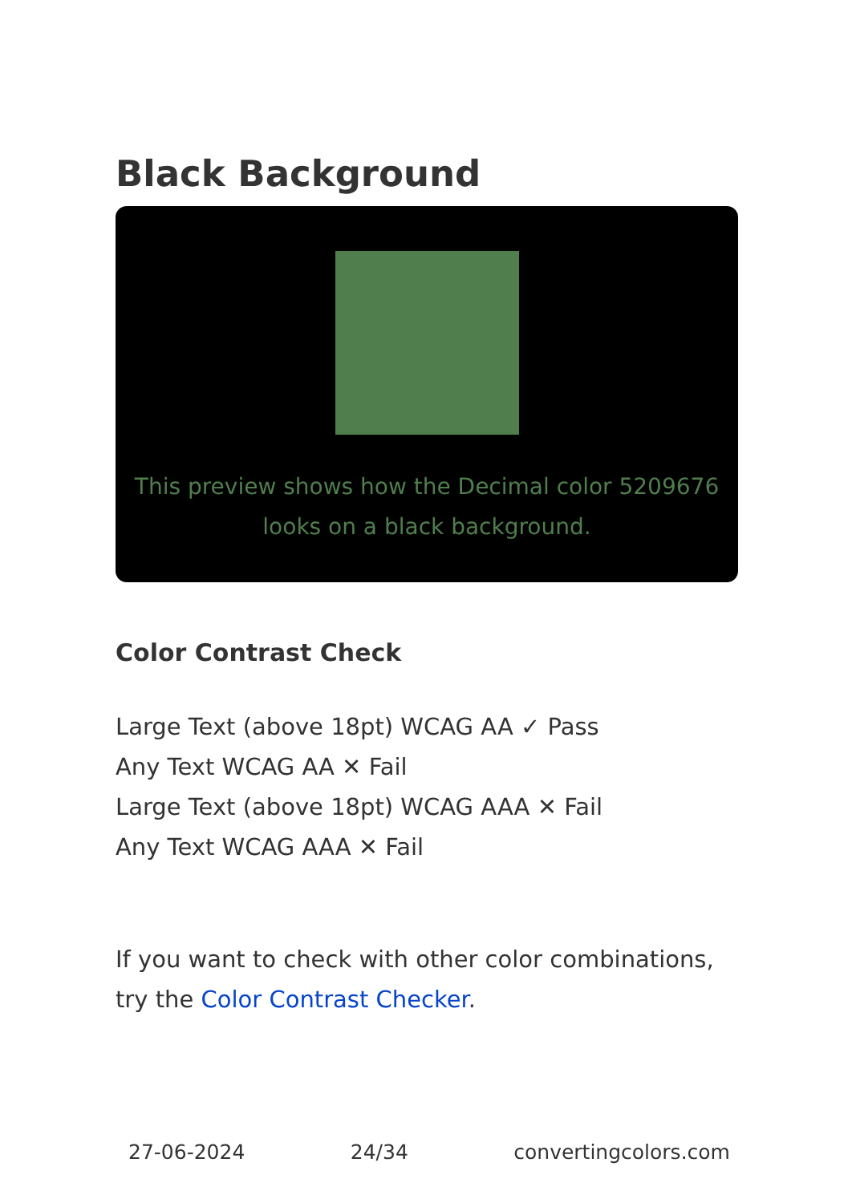Black Background
This preview shows how the Decimal color 5209676 looks on a black background.
Color Contrast Check
Large Text (above 18pt) WCAG AA ✓ Pass
Any Text WCAG AA ✕ Fail
Large Text (above 18pt) WCAG AAA ✕ Fail
Any Text WCAG AAA ✕ Fail
If you want to check with other color combinations, try the Color Contrast Checker.
27-06-2024 24/34 convertingcolors.com